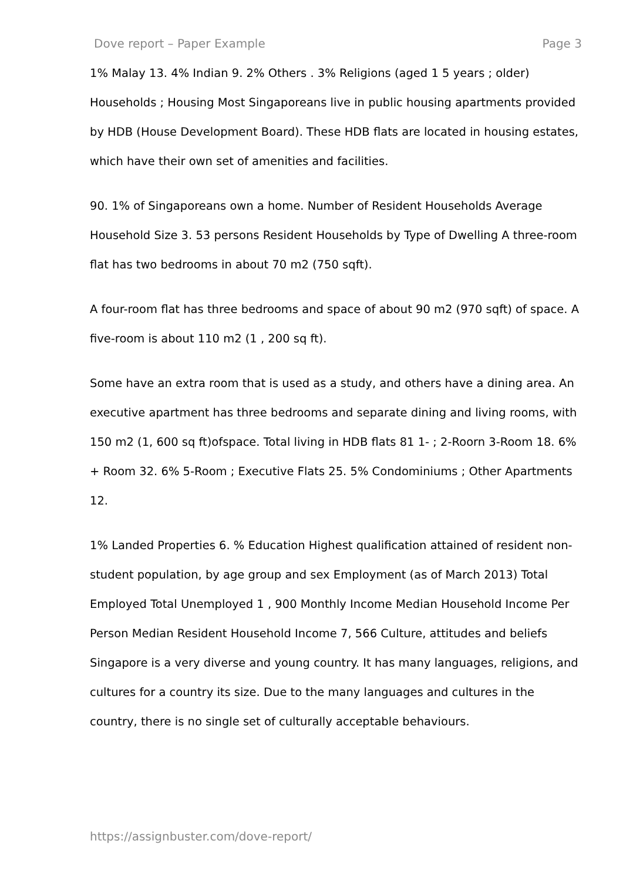Dove report – Paper Example Page 3
1% Malay 13. 4% Indian 9. 2% Others . 3% Religions (aged 1 5 years ; older) Households ; Housing Most Singaporeans live in public housing apartments provided by HDB (House Development Board). These HDB flats are located in housing estates, which have their own set of amenities and facilities.
90. 1% of Singaporeans own a home. Number of Resident Households Average Household Size 3. 53 persons Resident Households by Type of Dwelling A three-room flat has two bedrooms in about 70 m2 (750 sqft).
A four-room flat has three bedrooms and space of about 90 m2 (970 sqft) of space. A five-room is about 110 m2 (1 , 200 sq ft).
Some have an extra room that is used as a study, and others have a dining area. An executive apartment has three bedrooms and separate dining and living rooms, with 150 m2 (1, 600 sq ft)ofspace. Total living in HDB flats 81 1- ; 2-Roorn 3-Room 18. 6% + Room 32. 6% 5-Room ; Executive Flats 25. 5% Condominiums ; Other Apartments 12.
1% Landed Properties 6. % Education Highest qualification attained of resident non-student population, by age group and sex Employment (as of March 2013) Total Employed Total Unemployed 1 , 900 Monthly Income Median Household Income Per Person Median Resident Household Income 7, 566 Culture, attitudes and beliefs Singapore is a very diverse and young country. It has many languages, religions, and cultures for a country its size. Due to the many languages and cultures in the country, there is no single set of culturally acceptable behaviours.
https://assignbuster.com/dove-report/